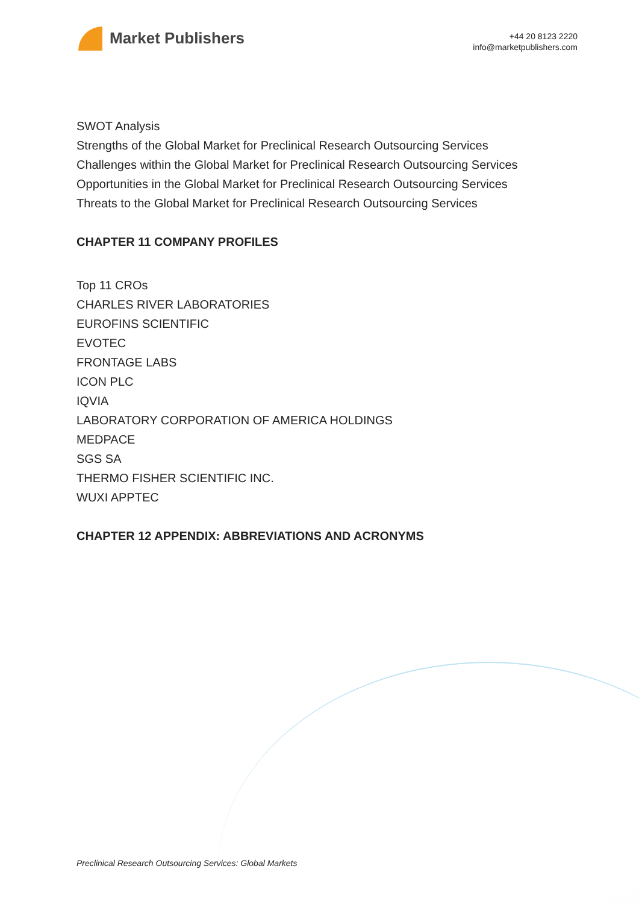Market Publishers
+44 20 8123 2220
info@marketpublishers.com
SWOT Analysis
Strengths of the Global Market for Preclinical Research Outsourcing Services
Challenges within the Global Market for Preclinical Research Outsourcing Services
Opportunities in the Global Market for Preclinical Research Outsourcing Services
Threats to the Global Market for Preclinical Research Outsourcing Services
CHAPTER 11 COMPANY PROFILES
Top 11 CROs
CHARLES RIVER LABORATORIES
EUROFINS SCIENTIFIC
EVOTEC
FRONTAGE LABS
ICON PLC
IQVIA
LABORATORY CORPORATION OF AMERICA HOLDINGS
MEDPACE
SGS SA
THERMO FISHER SCIENTIFIC INC.
WUXI APPTEC
CHAPTER 12 APPENDIX: ABBREVIATIONS AND ACRONYMS
Preclinical Research Outsourcing Services: Global Markets